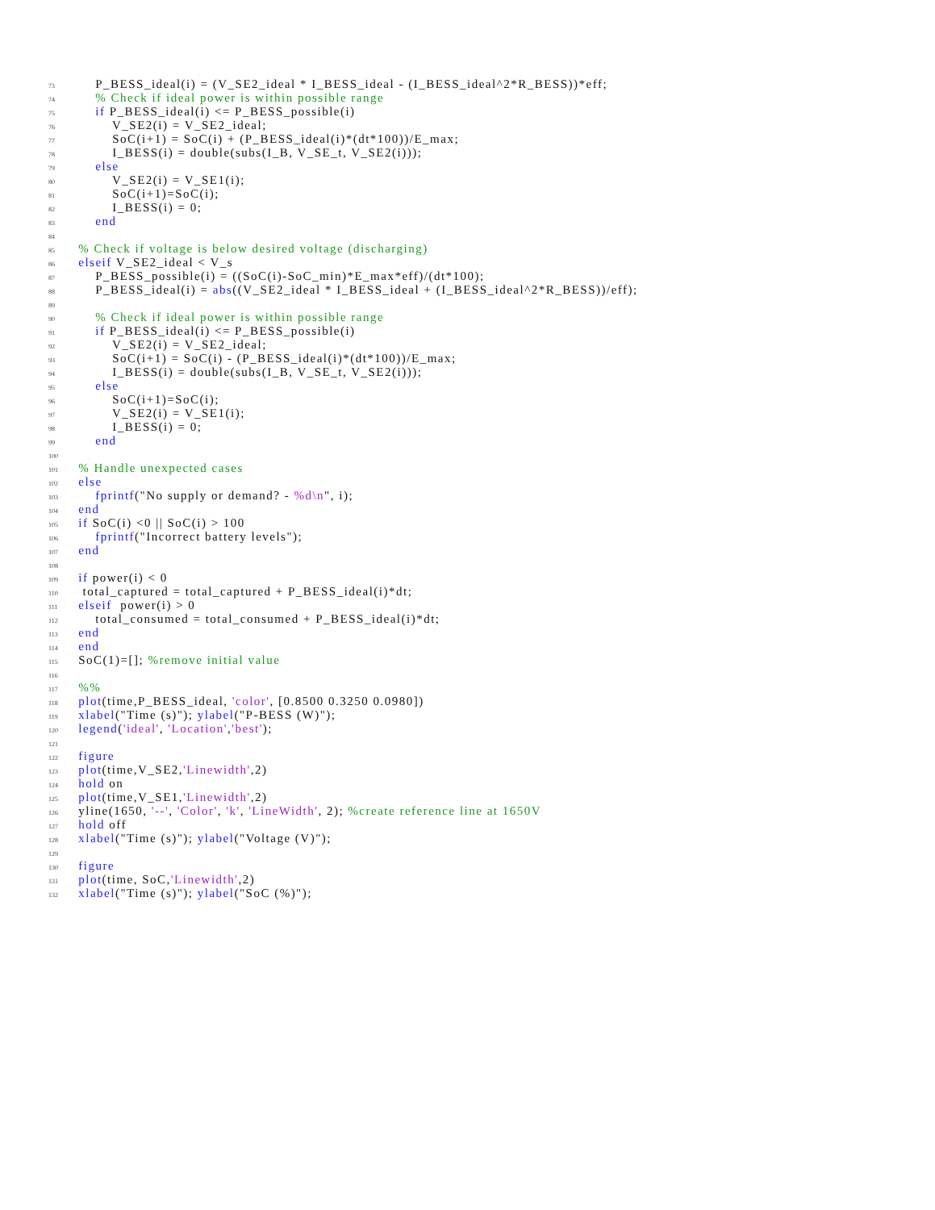73 P_BESS_ideal(i) = (V_SE2_ideal * I_BESS_ideal - (I_BESS_ideal^2*R_BESS))*eff;
74 % Check if ideal power is within possible range
75 if P_BESS_ideal(i) <= P_BESS_possible(i)
76 V_SE2(i) = V_SE2_ideal;
77 SoC(i+1) = SoC(i) + (P_BESS_ideal(i)*(dt*100))/E_max;
78 I_BESS(i) = double(subs(I_B, V_SE_t, V_SE2(i)));
79 else
80 V_SE2(i) = V_SE1(i);
81 SoC(i+1)=SoC(i);
82 I_BESS(i) = 0;
83 end
84
85 % Check if voltage is below desired voltage (discharging)
86 elseif V_SE2_ideal < V_s
87 P_BESS_possible(i) = ((SoC(i)-SoC_min)*E_max*eff)/(dt*100);
88 P_BESS_ideal(i) = abs((V_SE2_ideal * I_BESS_ideal + (I_BESS_ideal^2*R_BESS))/eff);
89
90 % Check if ideal power is within possible range
91 if P_BESS_ideal(i) <= P_BESS_possible(i)
92 V_SE2(i) = V_SE2_ideal;
93 SoC(i+1) = SoC(i) - (P_BESS_ideal(i)*(dt*100))/E_max;
94 I_BESS(i) = double(subs(I_B, V_SE_t, V_SE2(i)));
95 else
96 SoC(i+1)=SoC(i);
97 V_SE2(i) = V_SE1(i);
98 I_BESS(i) = 0;
99 end
100
101 % Handle unexpected cases
102 else
103 fprintf("No supply or demand? - %d\n", i);
104 end
105 if SoC(i) <0 || SoC(i) > 100
106 fprintf("Incorrect battery levels");
107 end
108
109 if power(i) < 0
110 total_captured = total_captured + P_BESS_ideal(i)*dt;
111 elseif power(i) > 0
112 total_consumed = total_consumed + P_BESS_ideal(i)*dt;
113 end
114 end
115 SoC(1)=[]; %remove initial value
116
117 %%
118 plot(time,P_BESS_ideal, 'color', [0.8500 0.3250 0.0980])
119 xlabel("Time (s)"); ylabel("P-BESS (W)");
120 legend('ideal', 'Location','best');
121
122 figure
123 plot(time,V_SE2,'Linewidth',2)
124 hold on
125 plot(time,V_SE1,'Linewidth',2)
126 yline(1650, '--', 'Color', 'k', 'LineWidth', 2); %create reference line at 1650V
127 hold off
128 xlabel("Time (s)"); ylabel("Voltage (V)");
129
130 figure
131 plot(time, SoC,'Linewidth',2)
132 xlabel("Time (s)"); ylabel("SoC (%)");